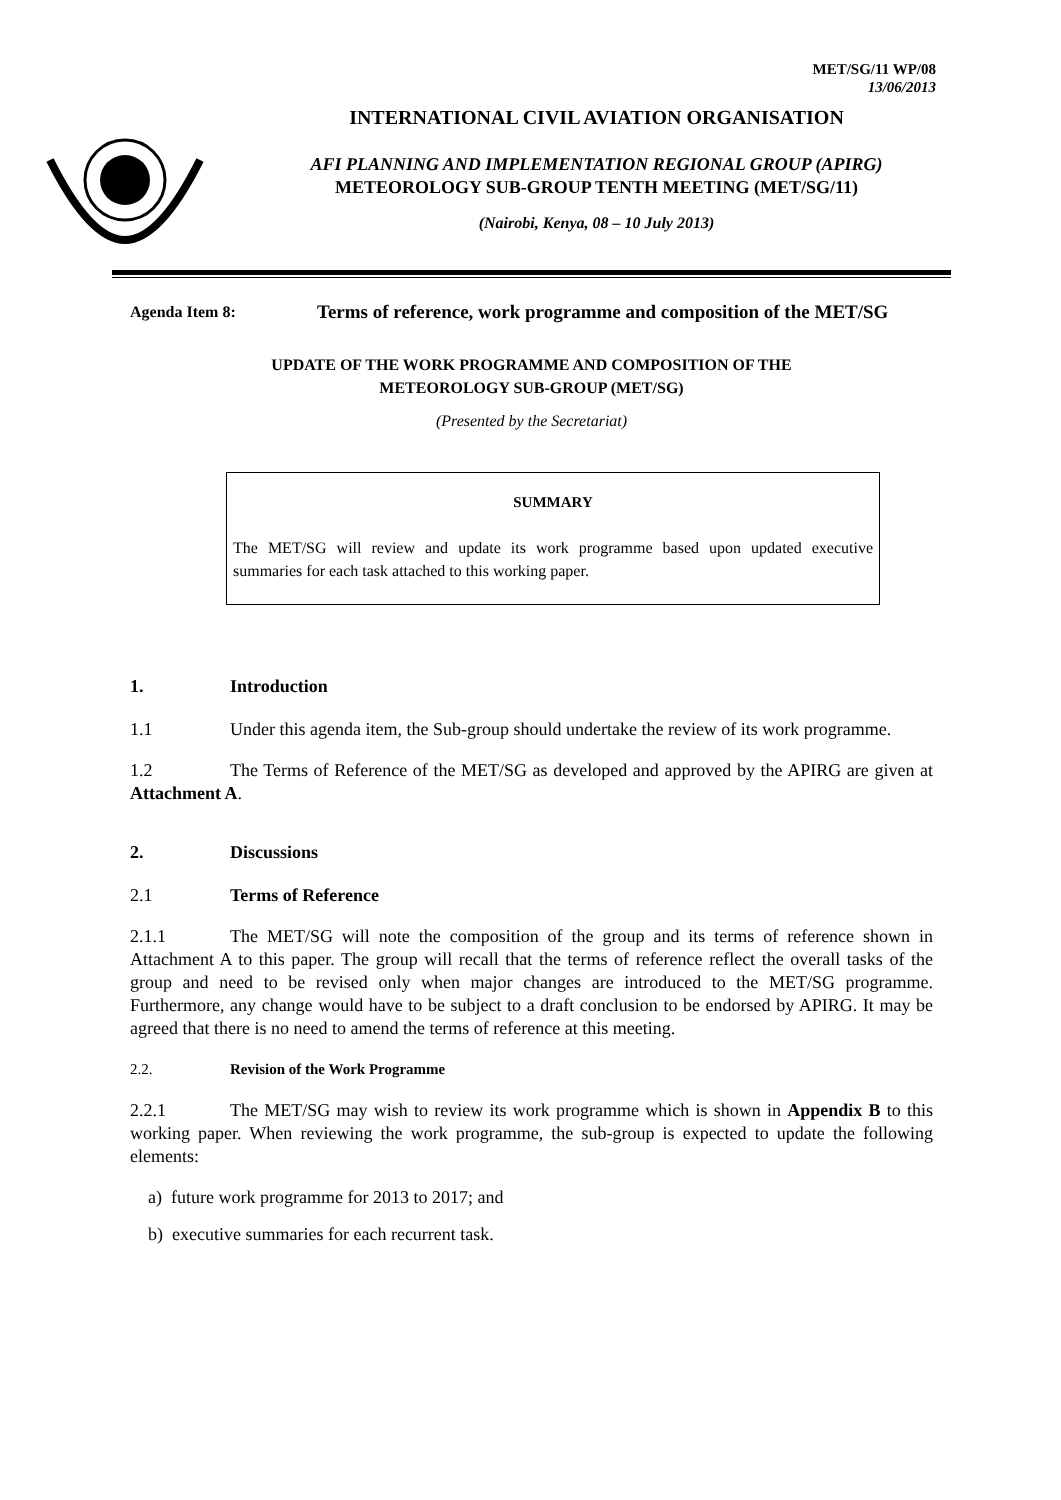MET/SG/11 WP/08
13/06/2013
INTERNATIONAL CIVIL AVIATION ORGANISATION
AFI PLANNING AND IMPLEMENTATION REGIONAL GROUP (APIRG)
METEOROLOGY SUB-GROUP TENTH MEETING (MET/SG/11)
(Nairobi, Kenya, 08 – 10 July 2013)
Agenda Item 8:
Terms of reference, work programme and composition of the MET/SG
UPDATE OF THE WORK PROGRAMME AND COMPOSITION OF THE
METEOROLOGY SUB-GROUP (MET/SG)
(Presented by the Secretariat)
SUMMARY
The MET/SG will review and update its work programme based upon updated executive summaries for each task attached to this working paper.
1. Introduction
1.1 Under this agenda item, the Sub-group should undertake the review of its work programme.
1.2 The Terms of Reference of the MET/SG as developed and approved by the APIRG are given at Attachment A.
2. Discussions
2.1 Terms of Reference
2.1.1 The MET/SG will note the composition of the group and its terms of reference shown in Attachment A to this paper. The group will recall that the terms of reference reflect the overall tasks of the group and need to be revised only when major changes are introduced to the MET/SG programme. Furthermore, any change would have to be subject to a draft conclusion to be endorsed by APIRG. It may be agreed that there is no need to amend the terms of reference at this meeting.
2.2. Revision of the Work Programme
2.2.1 The MET/SG may wish to review its work programme which is shown in Appendix B to this working paper. When reviewing the work programme, the sub-group is expected to update the following elements:
a) future work programme for 2013 to 2017; and
b) executive summaries for each recurrent task.